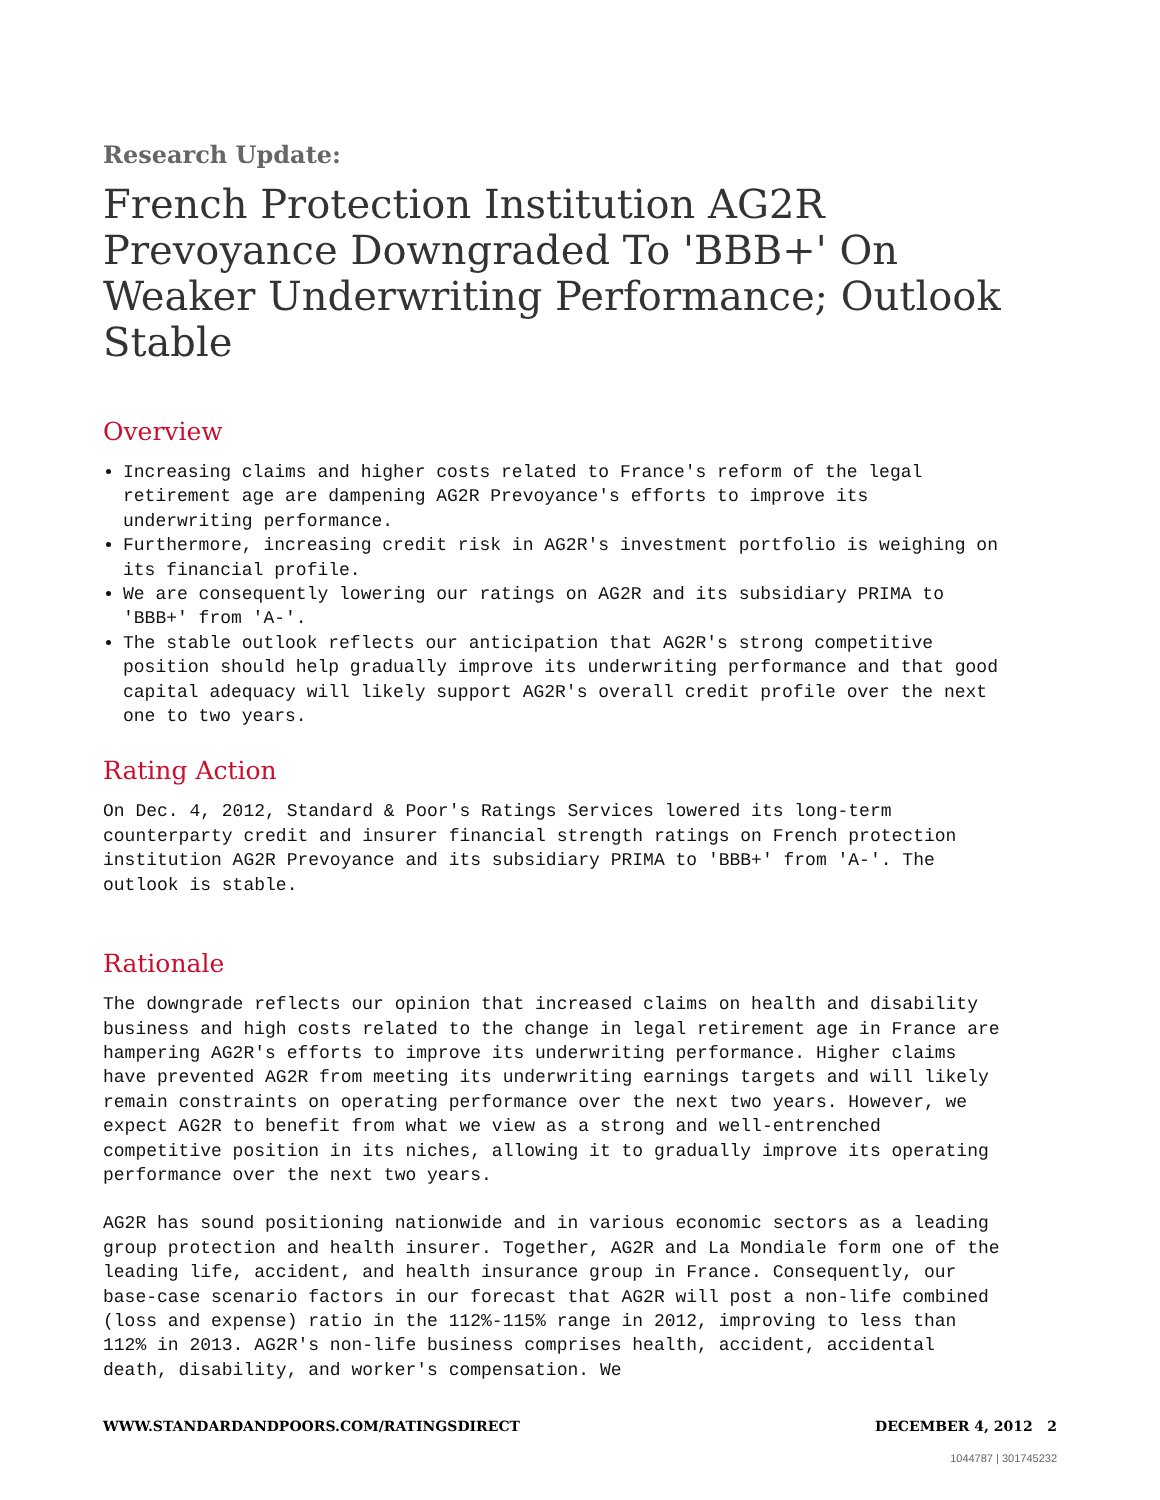Research Update:
French Protection Institution AG2R Prevoyance Downgraded To 'BBB+' On Weaker Underwriting Performance; Outlook Stable
Overview
Increasing claims and higher costs related to France's reform of the legal retirement age are dampening AG2R Prevoyance's efforts to improve its underwriting performance.
Furthermore, increasing credit risk in AG2R's investment portfolio is weighing on its financial profile.
We are consequently lowering our ratings on AG2R and its subsidiary PRIMA to 'BBB+' from 'A-'.
The stable outlook reflects our anticipation that AG2R's strong competitive position should help gradually improve its underwriting performance and that good capital adequacy will likely support AG2R's overall credit profile over the next one to two years.
Rating Action
On Dec. 4, 2012, Standard & Poor's Ratings Services lowered its long-term counterparty credit and insurer financial strength ratings on French protection institution AG2R Prevoyance and its subsidiary PRIMA to 'BBB+' from 'A-'. The outlook is stable.
Rationale
The downgrade reflects our opinion that increased claims on health and disability business and high costs related to the change in legal retirement age in France are hampering AG2R's efforts to improve its underwriting performance. Higher claims have prevented AG2R from meeting its underwriting earnings targets and will likely remain constraints on operating performance over the next two years. However, we expect AG2R to benefit from what we view as a strong and well-entrenched competitive position in its niches, allowing it to gradually improve its operating performance over the next two years.
AG2R has sound positioning nationwide and in various economic sectors as a leading group protection and health insurer. Together, AG2R and La Mondiale form one of the leading life, accident, and health insurance group in France. Consequently, our base-case scenario factors in our forecast that AG2R will post a non-life combined (loss and expense) ratio in the 112%-115% range in 2012, improving to less than 112% in 2013. AG2R's non-life business comprises health, accident, accidental death, disability, and worker's compensation. We
WWW.STANDARDANDPOORS.COM/RATINGSDIRECT DECEMBER 4, 2012 2
1044787 | 301745232